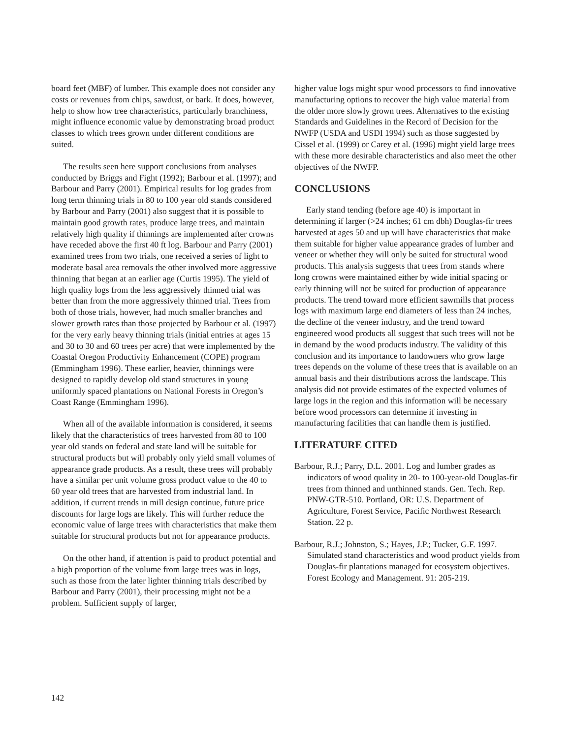board feet (MBF) of lumber. This example does not consider any costs or revenues from chips, sawdust, or bark. It does, however, help to show how tree characteristics, particularly branchiness, might influence economic value by demonstrating broad product classes to which trees grown under different conditions are suited.
The results seen here support conclusions from analyses conducted by Briggs and Fight (1992); Barbour et al. (1997); and Barbour and Parry (2001). Empirical results for log grades from long term thinning trials in 80 to 100 year old stands considered by Barbour and Parry (2001) also suggest that it is possible to maintain good growth rates, produce large trees, and maintain relatively high quality if thinnings are implemented after crowns have receded above the first 40 ft log. Barbour and Parry (2001) examined trees from two trials, one received a series of light to moderate basal area removals the other involved more aggressive thinning that began at an earlier age (Curtis 1995). The yield of high quality logs from the less aggressively thinned trial was better than from the more aggressively thinned trial. Trees from both of those trials, however, had much smaller branches and slower growth rates than those projected by Barbour et al. (1997) for the very early heavy thinning trials (initial entries at ages 15 and 30 to 30 and 60 trees per acre) that were implemented by the Coastal Oregon Productivity Enhancement (COPE) program (Emmingham 1996). These earlier, heavier, thinnings were designed to rapidly develop old stand structures in young uniformly spaced plantations on National Forests in Oregon’s Coast Range (Emmingham 1996).
When all of the available information is considered, it seems likely that the characteristics of trees harvested from 80 to 100 year old stands on federal and state land will be suitable for structural products but will probably only yield small volumes of appearance grade products. As a result, these trees will probably have a similar per unit volume gross product value to the 40 to 60 year old trees that are harvested from industrial land. In addition, if current trends in mill design continue, future price discounts for large logs are likely. This will further reduce the economic value of large trees with characteristics that make them suitable for structural products but not for appearance products.
On the other hand, if attention is paid to product potential and a high proportion of the volume from large trees was in logs, such as those from the later lighter thinning trials described by Barbour and Parry (2001), their processing might not be a problem. Sufficient supply of larger,
higher value logs might spur wood processors to find innovative manufacturing options to recover the high value material from the older more slowly grown trees. Alternatives to the existing Standards and Guidelines in the Record of Decision for the NWFP (USDA and USDI 1994) such as those suggested by Cissel et al. (1999) or Carey et al. (1996) might yield large trees with these more desirable characteristics and also meet the other objectives of the NWFP.
CONCLUSIONS
Early stand tending (before age 40) is important in determining if larger (>24 inches; 61 cm dbh) Douglas-fir trees harvested at ages 50 and up will have characteristics that make them suitable for higher value appearance grades of lumber and veneer or whether they will only be suited for structural wood products. This analysis suggests that trees from stands where long crowns were maintained either by wide initial spacing or early thinning will not be suited for production of appearance products. The trend toward more efficient sawmills that process logs with maximum large end diameters of less than 24 inches, the decline of the veneer industry, and the trend toward engineered wood products all suggest that such trees will not be in demand by the wood products industry. The validity of this conclusion and its importance to landowners who grow large trees depends on the volume of these trees that is available on an annual basis and their distributions across the landscape. This analysis did not provide estimates of the expected volumes of large logs in the region and this information will be necessary before wood processors can determine if investing in manufacturing facilities that can handle them is justified.
LITERATURE CITED
Barbour, R.J.; Parry, D.L. 2001. Log and lumber grades as indicators of wood quality in 20- to 100-year-old Douglas-fir trees from thinned and unthinned stands. Gen. Tech. Rep. PNW-GTR-510. Portland, OR: U.S. Department of Agriculture, Forest Service, Pacific Northwest Research Station. 22 p.
Barbour, R.J.; Johnston, S.; Hayes, J.P.; Tucker, G.F. 1997. Simulated stand characteristics and wood product yields from Douglas-fir plantations managed for ecosystem objectives. Forest Ecology and Management. 91: 205-219.
142